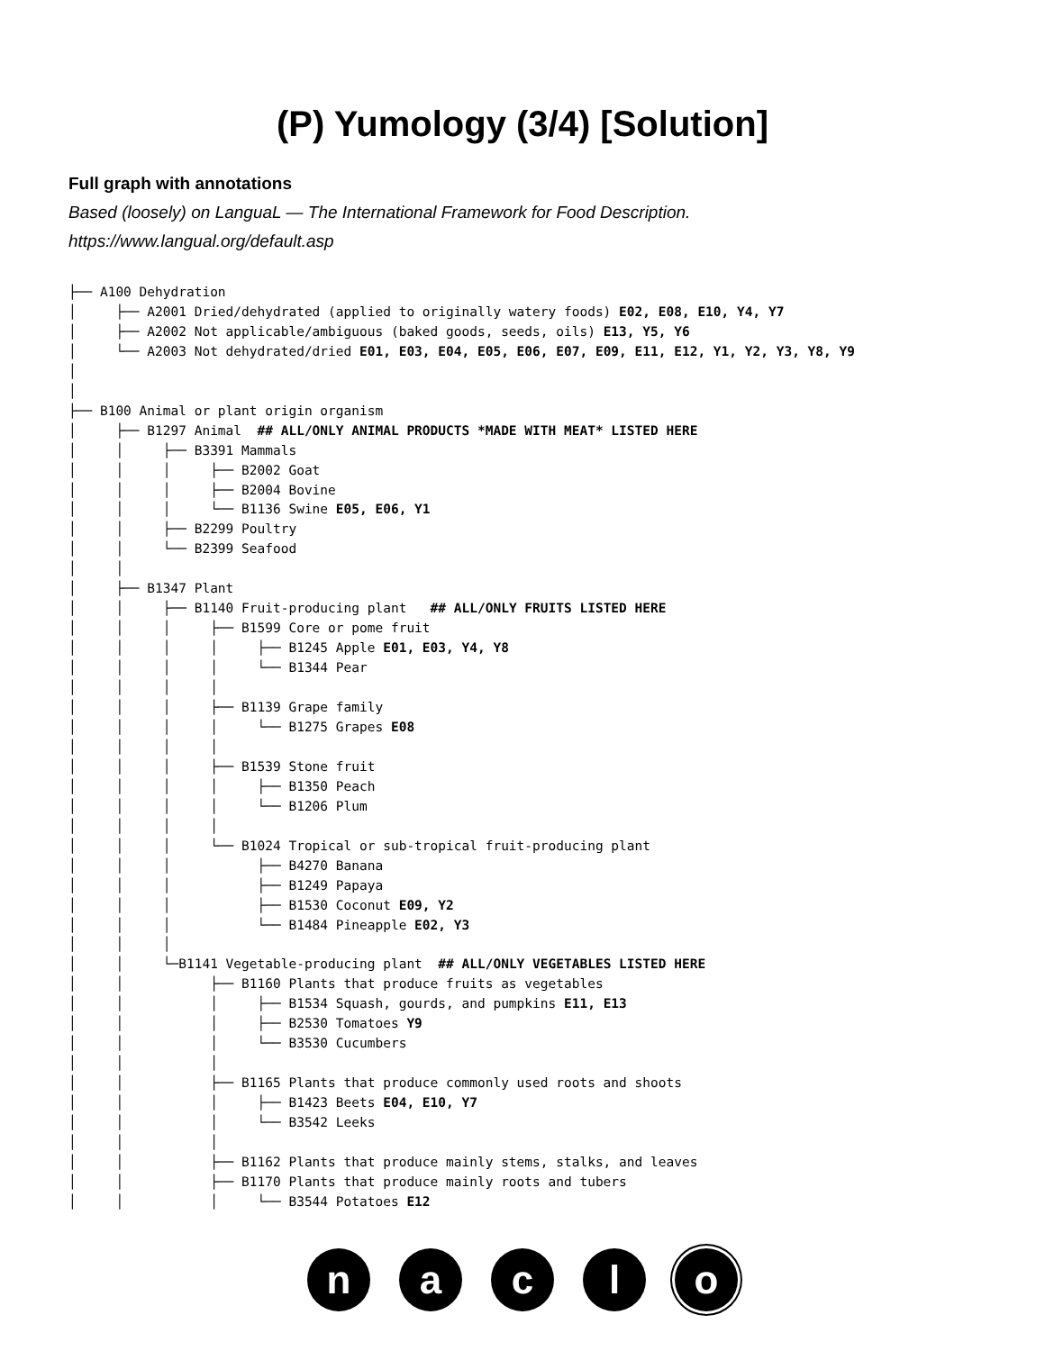(P) Yumology (3/4) [Solution]
Full graph with annotations
Based (loosely) on LanguaL — The International Framework for Food Description.
https://www.langual.org/default.asp
├── A100 Dehydration
│     ├── A2001 Dried/dehydrated (applied to originally watery foods) E02, E08, E10, Y4, Y7
│     ├── A2002 Not applicable/ambiguous (baked goods, seeds, oils) E13, Y5, Y6
│     └── A2003 Not dehydrated/dried E01, E03, E04, E05, E06, E07, E09, E11, E12, Y1, Y2, Y3, Y8, Y9
│
│
├── B100 Animal or plant origin organism
│     ├── B1297 Animal  ## ALL/ONLY ANIMAL PRODUCTS *MADE WITH MEAT* LISTED HERE
│     │     ├── B3391 Mammals
│     │     │     ├── B2002 Goat
│     │     │     ├── B2004 Bovine
│     │     │     └── B1136 Swine E05, E06, Y1
│     │     ├── B2299 Poultry
│     │     └── B2399 Seafood
│     │
│     ├── B1347 Plant
│     │     ├── B1140 Fruit-producing plant   ## ALL/ONLY FRUITS LISTED HERE
│     │     │     ├── B1599 Core or pome fruit
│     │     │     │     ├── B1245 Apple E01, E03, Y4, Y8
│     │     │     │     └── B1344 Pear
│     │     │     │
│     │     │     ├── B1139 Grape family
│     │     │     │     └── B1275 Grapes E08
│     │     │     │
│     │     │     ├── B1539 Stone fruit
│     │     │     │     ├── B1350 Peach
│     │     │     │     └── B1206 Plum
│     │     │     │
│     │     │     └── B1024 Tropical or sub-tropical fruit-producing plant
│     │     │           ├── B4270 Banana
│     │     │           ├── B1249 Papaya
│     │     │           ├── B1530 Coconut E09, Y2
│     │     │           └── B1484 Pineapple E02, Y3
│     │     │
│     │     └─B1141 Vegetable-producing plant  ## ALL/ONLY VEGETABLES LISTED HERE
│     │           ├── B1160 Plants that produce fruits as vegetables
│     │           │     ├── B1534 Squash, gourds, and pumpkins E11, E13
│     │           │     ├── B2530 Tomatoes Y9
│     │           │     └── B3530 Cucumbers
│     │           │
│     │           ├── B1165 Plants that produce commonly used roots and shoots
│     │           │     ├── B1423 Beets E04, E10, Y7
│     │           │     └── B3542 Leeks
│     │           │
│     │           ├── B1162 Plants that produce mainly stems, stalks, and leaves
│     │           ├── B1170 Plants that produce mainly roots and tubers
│     │           │     └── B3544 Potatoes E12
n a c l o